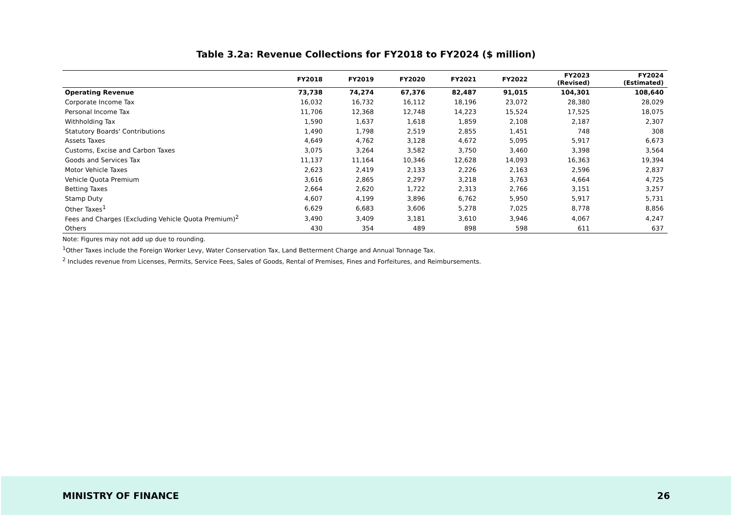Table 3.2a: Revenue Collections for FY2018 to FY2024 ($ million)
| | FY2018 | FY2019 | FY2020 | FY2021 | FY2022 | FY2023 (Revised) | FY2024 (Estimated) |
| --- | --- | --- | --- | --- | --- | --- | --- |
| Operating Revenue | 73,738 | 74,274 | 67,376 | 82,487 | 91,015 | 104,301 | 108,640 |
| Corporate Income Tax | 16,032 | 16,732 | 16,112 | 18,196 | 23,072 | 28,380 | 28,029 |
| Personal Income Tax | 11,706 | 12,368 | 12,748 | 14,223 | 15,524 | 17,525 | 18,075 |
| Withholding Tax | 1,590 | 1,637 | 1,618 | 1,859 | 2,108 | 2,187 | 2,307 |
| Statutory Boards' Contributions | 1,490 | 1,798 | 2,519 | 2,855 | 1,451 | 748 | 308 |
| Assets Taxes | 4,649 | 4,762 | 3,128 | 4,672 | 5,095 | 5,917 | 6,673 |
| Customs, Excise and Carbon Taxes | 3,075 | 3,264 | 3,582 | 3,750 | 3,460 | 3,398 | 3,564 |
| Goods and Services Tax | 11,137 | 11,164 | 10,346 | 12,628 | 14,093 | 16,363 | 19,394 |
| Motor Vehicle Taxes | 2,623 | 2,419 | 2,133 | 2,226 | 2,163 | 2,596 | 2,837 |
| Vehicle Quota Premium | 3,616 | 2,865 | 2,297 | 3,218 | 3,763 | 4,664 | 4,725 |
| Betting Taxes | 2,664 | 2,620 | 1,722 | 2,313 | 2,766 | 3,151 | 3,257 |
| Stamp Duty | 4,607 | 4,199 | 3,896 | 6,762 | 5,950 | 5,917 | 5,731 |
| Other Taxes<sup>1</sup> | 6,629 | 6,683 | 3,606 | 5,278 | 7,025 | 8,778 | 8,856 |
| Fees and Charges (Excluding Vehicle Quota Premium)<sup>2</sup> | 3,490 | 3,409 | 3,181 | 3,610 | 3,946 | 4,067 | 4,247 |
| Others | 430 | 354 | 489 | 898 | 598 | 611 | 637 |
Note: Figures may not add up due to rounding.
<sup>1</sup> Other Taxes include the Foreign Worker Levy, Water Conservation Tax, Land Betterment Charge and Annual Tonnage Tax.
<sup>2</sup> Includes revenue from Licenses, Permits, Service Fees, Sales of Goods, Rental of Premises, Fines and Forfeitures, and Reimbursements.
MINISTRY OF FINANCE 26